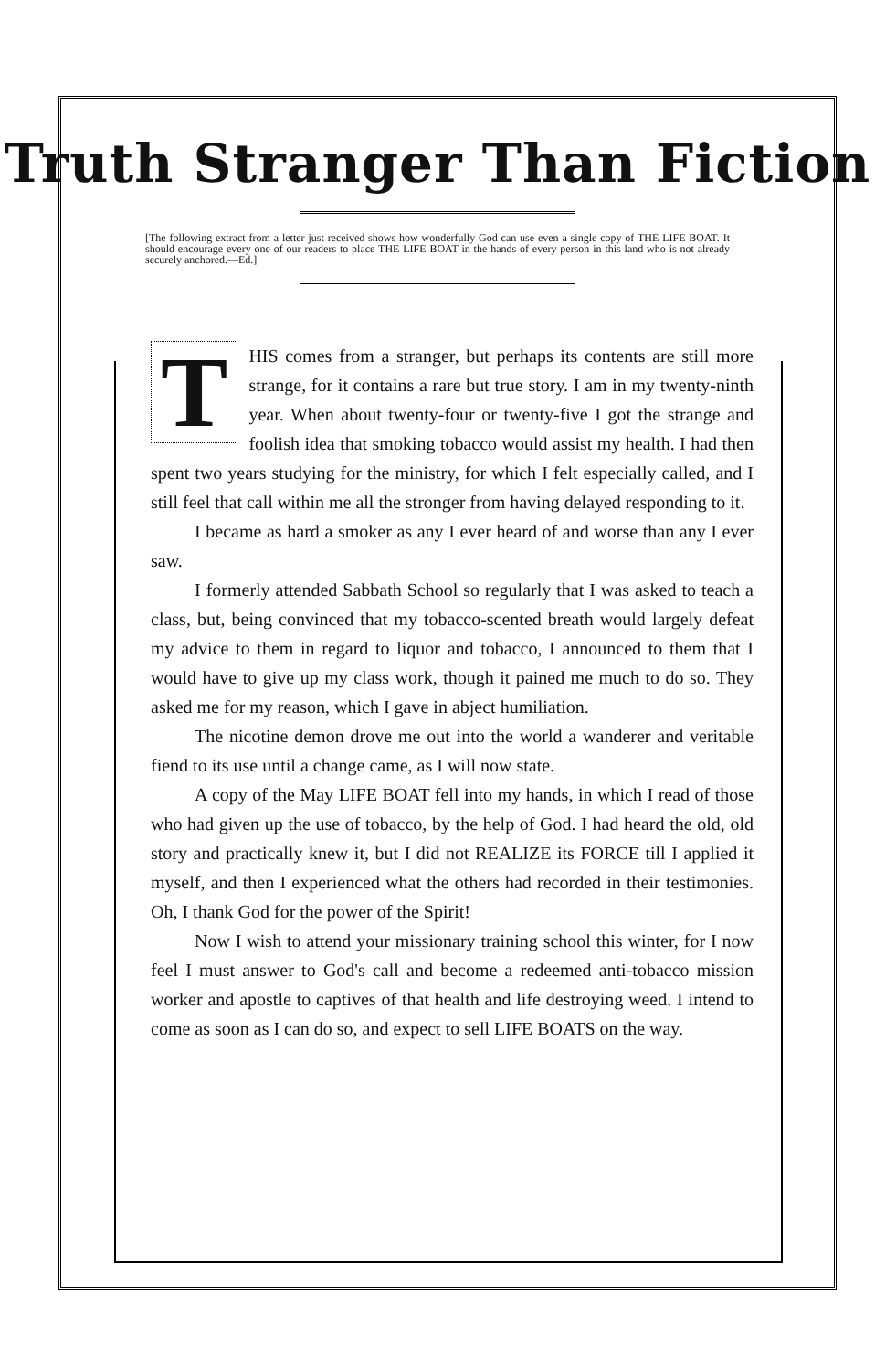Truth Stranger Than Fiction
[The following extract from a letter just received shows how wonderfully God can use even a single copy of THE LIFE BOAT. It should encourage every one of our readers to place THE LIFE BOAT in the hands of every person in this land who is not already securely anchored.—Ed.]
THIS comes from a stranger, but perhaps its contents are still more strange, for it contains a rare but true story. I am in my twenty-ninth year. When about twenty-four or twenty-five I got the strange and foolish idea that smoking tobacco would assist my health. I had then spent two years studying for the ministry, for which I felt especially called, and I still feel that call within me all the stronger from having delayed responding to it.
I became as hard a smoker as any I ever heard of and worse than any I ever saw.
I formerly attended Sabbath School so regularly that I was asked to teach a class, but, being convinced that my tobacco-scented breath would largely defeat my advice to them in regard to liquor and tobacco, I announced to them that I would have to give up my class work, though it pained me much to do so. They asked me for my reason, which I gave in abject humiliation.
The nicotine demon drove me out into the world a wanderer and veritable fiend to its use until a change came, as I will now state.
A copy of the May LIFE BOAT fell into my hands, in which I read of those who had given up the use of tobacco, by the help of God. I had heard the old, old story and practically knew it, but I did not REALIZE its FORCE till I applied it myself, and then I experienced what the others had recorded in their testimonies. Oh, I thank God for the power of the Spirit!
Now I wish to attend your missionary training school this winter, for I now feel I must answer to God's call and become a redeemed anti-tobacco mission worker and apostle to captives of that health and life destroying weed. I intend to come as soon as I can do so, and expect to sell LIFE BOATS on the way.